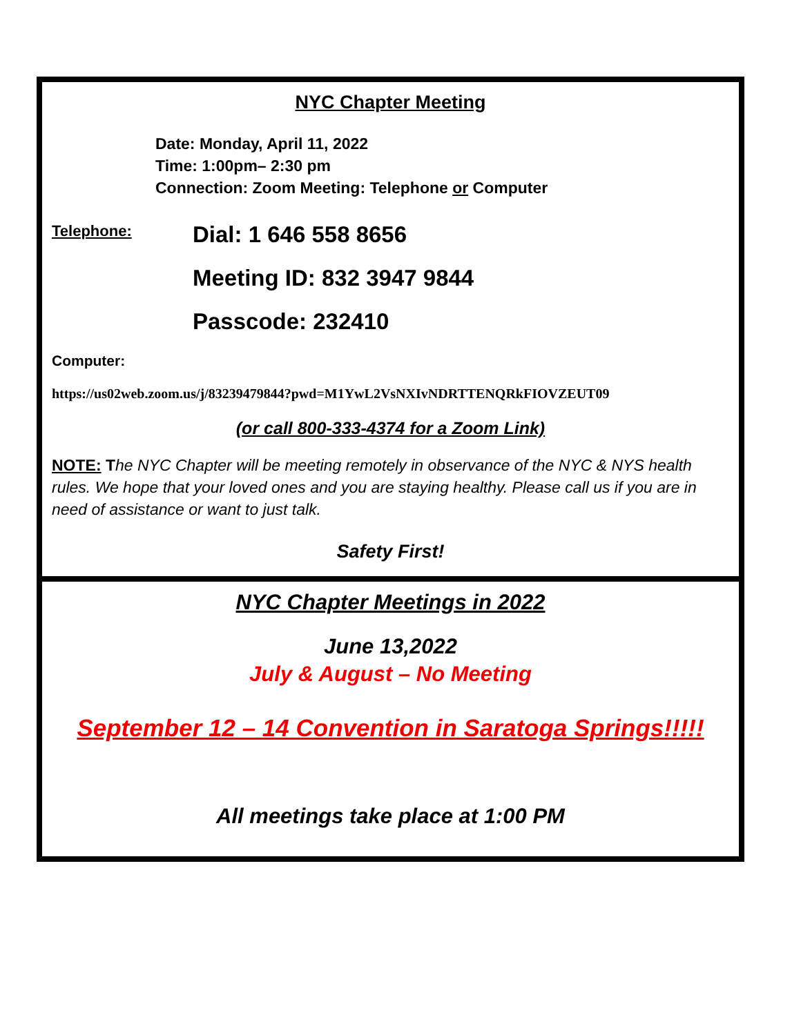NYC Chapter Meeting
Date: Monday, April 11, 2022
Time: 1:00pm– 2:30 pm
Connection: Zoom Meeting: Telephone or Computer
Telephone:
Dial: 1 646 558 8656
Meeting ID: 832 3947 9844
Passcode: 232410
Computer:
https://us02web.zoom.us/j/83239479844?pwd=M1YwL2VsNXIvNDRTTENQRkFIOVZEUT09
(or call 800-333-4374 for a Zoom Link)
NOTE: The NYC Chapter will be meeting remotely in observance of the NYC & NYS health rules. We hope that your loved ones and you are staying healthy. Please call us if you are in need of assistance or want to just talk.
Safety First!
NYC Chapter Meetings in 2022
June 13,2022
July & August – No Meeting
September 12 – 14 Convention in Saratoga Springs!!!!!
All meetings take place at 1:00 PM